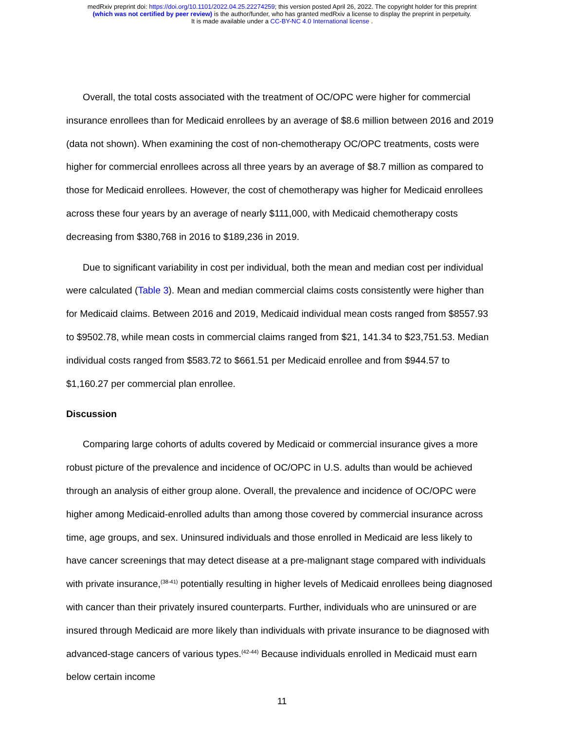medRxiv preprint doi: https://doi.org/10.1101/2022.04.25.22274259; this version posted April 26, 2022. The copyright holder for this preprint
(which was not certified by peer review) is the author/funder, who has granted medRxiv a license to display the preprint in perpetuity.
It is made available under a CC-BY-NC 4.0 International license .
Overall, the total costs associated with the treatment of OC/OPC were higher for commercial insurance enrollees than for Medicaid enrollees by an average of $8.6 million between 2016 and 2019 (data not shown). When examining the cost of non-chemotherapy OC/OPC treatments, costs were higher for commercial enrollees across all three years by an average of $8.7 million as compared to those for Medicaid enrollees. However, the cost of chemotherapy was higher for Medicaid enrollees across these four years by an average of nearly $111,000, with Medicaid chemotherapy costs decreasing from $380,768 in 2016 to $189,236 in 2019.
Due to significant variability in cost per individual, both the mean and median cost per individual were calculated (Table 3). Mean and median commercial claims costs consistently were higher than for Medicaid claims. Between 2016 and 2019, Medicaid individual mean costs ranged from $8557.93 to $9502.78, while mean costs in commercial claims ranged from $21, 141.34 to $23,751.53. Median individual costs ranged from $583.72 to $661.51 per Medicaid enrollee and from $944.57 to $1,160.27 per commercial plan enrollee.
Discussion
Comparing large cohorts of adults covered by Medicaid or commercial insurance gives a more robust picture of the prevalence and incidence of OC/OPC in U.S. adults than would be achieved through an analysis of either group alone. Overall, the prevalence and incidence of OC/OPC were higher among Medicaid-enrolled adults than among those covered by commercial insurance across time, age groups, and sex. Uninsured individuals and those enrolled in Medicaid are less likely to have cancer screenings that may detect disease at a pre-malignant stage compared with individuals with private insurance,<sup>(38-41)</sup> potentially resulting in higher levels of Medicaid enrollees being diagnosed with cancer than their privately insured counterparts. Further, individuals who are uninsured or are insured through Medicaid are more likely than individuals with private insurance to be diagnosed with advanced-stage cancers of various types.<sup>(42-44)</sup> Because individuals enrolled in Medicaid must earn below certain income
11